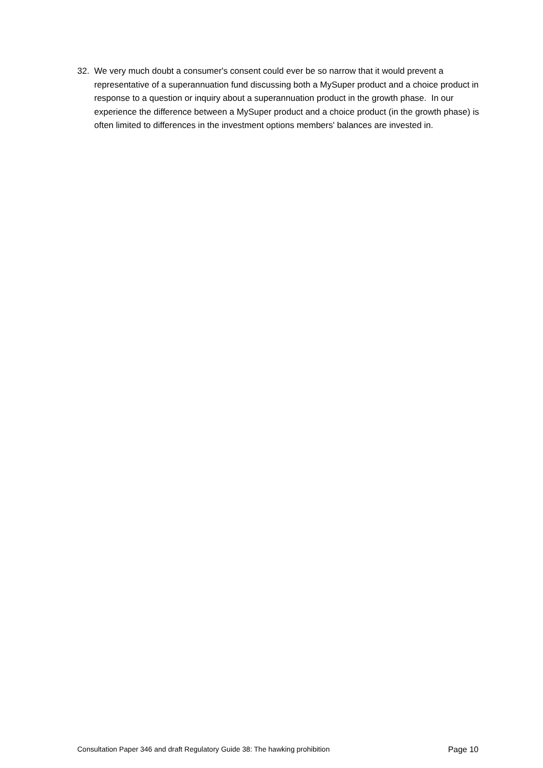32. We very much doubt a consumer's consent could ever be so narrow that it would prevent a representative of a superannuation fund discussing both a MySuper product and a choice product in response to a question or inquiry about a superannuation product in the growth phase. In our experience the difference between a MySuper product and a choice product (in the growth phase) is often limited to differences in the investment options members' balances are invested in.
Consultation Paper 346 and draft Regulatory Guide 38: The hawking prohibition Page 10